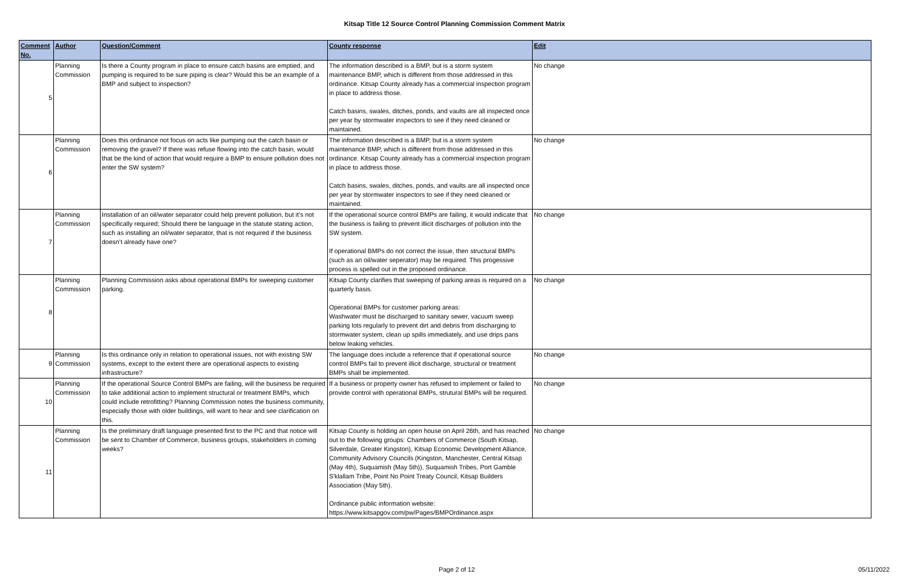Kitsap Title 12 Source Control Planning Commission Comment Matrix
| Comment No. | Author | Question/Comment | County response | Edit |
| --- | --- | --- | --- | --- |
| 5 | Planning Commission | Is there a County program in place to ensure catch basins are emptied, and pumping is required to be sure piping is clear? Would this be an example of a BMP and subject to inspection? | The information described is a BMP, but is a storm system maintenance BMP, which is different from those addressed in this ordinance. Kitsap County already has a commercial inspection program in place to address those. Catch basins, swales, ditches, ponds, and vaults are all inspected once per year by stormwater inspectors to see if they need cleaned or maintained. | No change |
| 6 | Planning Commission | Does this ordinance not focus on acts like pumping out the catch basin or removing the gravel? If there was refuse flowing into the catch basin, would that be the kind of action that would require a BMP to ensure pollution does not enter the SW system? | The information described is a BMP, but is a storm system maintenance BMP, which is different from those addressed in this ordinance. Kitsap County already has a commercial inspection program in place to address those. Catch basins, swales, ditches, ponds, and vaults are all inspected once per year by stormwater inspectors to see if they need cleaned or maintained. | No change |
| 7 | Planning Commission | Installation of an oil/water separator could help prevent pollution, but it’s not specifically required; Should there be language in the statute stating action, such as installing an oil/water separator, that is not required if the business doesn’t already have one? | If the operational source control BMPs are failing, it would indicate that the business is failing to prevent illicit discharges of pollution into the SW system. If operational BMPs do not correct the issue, then structural BMPs (such as an oil/water seperator) may be required. This progessive process is spelled out in the proposed ordinance. | No change |
| 8 | Planning Commission | Planning Commission asks about operational BMPs for sweeping customer parking. | Kitsap County clarifies that sweeping of parking areas is required on a quarterly basis. Operational BMPs for customer parking areas: Washwater must be discharged to sanitary sewer, vacuum sweep parking lots regularly to prevent dirt and debris from discharging to stormwater system, clean up spills immediately, and use drips pans below leaking vehicles. | No change |
| 9 | Planning Commission | Is this ordinance only in relation to operational issues, not with existing SW systems, except to the extent there are operational aspects to existing infrastructure? | The language does include a reference that if operational source control BMPs fail to prevent illicit discharge, structural or treatment BMPs shall be implemented. | No change |
| 10 | Planning Commission | If the operational Source Control BMPs are failing, will the business be required to take additional action to implement structural or treatment BMPs, which could include retrofitting? Planning Commission notes the business community, especially those with older buildings, will want to hear and see clarification on this. | If a business or property owner has refused to implement or failed to provide control with operational BMPs, strutural BMPs will be required. | No change |
| 11 | Planning Commission | Is the preliminary draft language presented first to the PC and that notice will be sent to Chamber of Commerce, business groups, stakeholders in coming weeks? | Kitsap County is holding an open house on April 26th, and has reached out to the following groups: Chambers of Commerce (South Kitsap, Silverdale, Greater Kingston), Kitsap Economic Development Alliance, Community Advisory Councils (Kingston, Manchester, Central Kitsap (May 4th), Suquamish (May 5th)), Suquamish Tribes, Port Gamble S'klallam Tribe, Point No Point Treaty Council, Kitsap Builders Association (May 5th). Ordinance public information website: https://www.kitsapgov.com/pw/Pages/BMPOrdinance.aspx | No change |
Page 2 of 12 05/11/2022